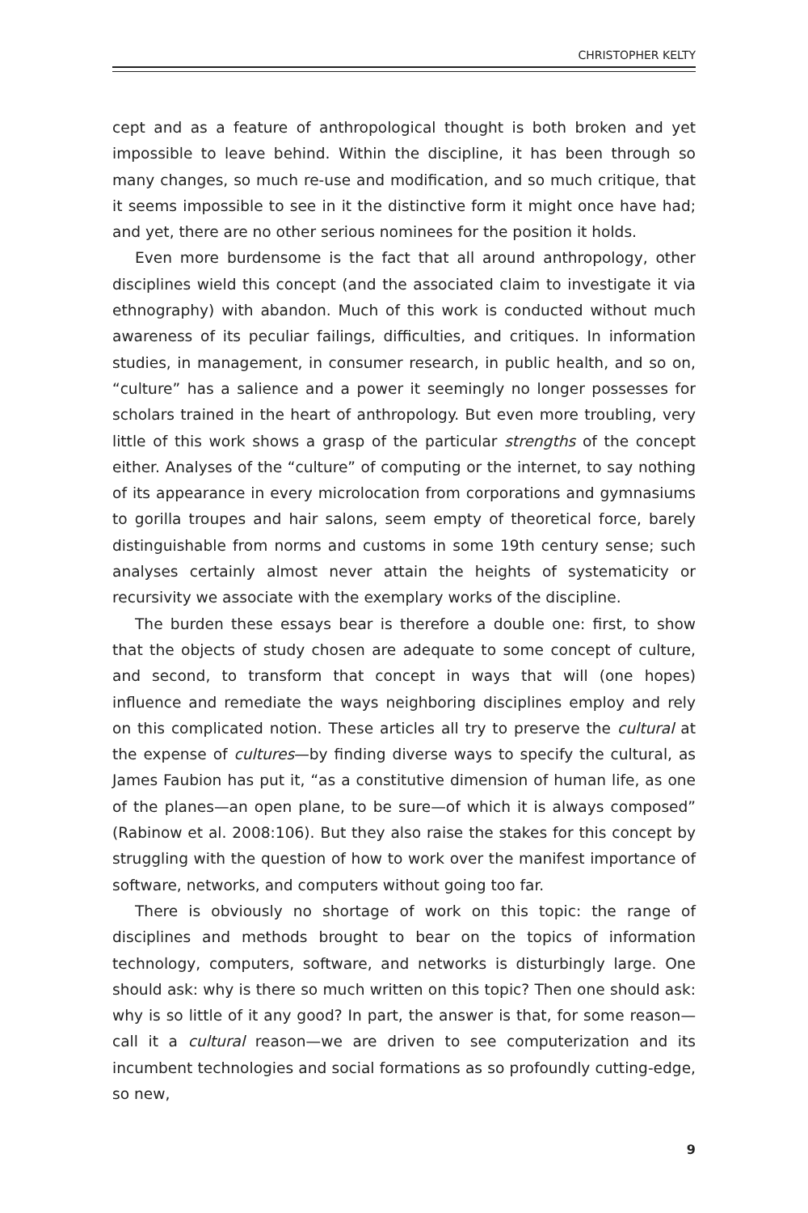CHRISTOPHER KELTY
cept and as a feature of anthropological thought is both broken and yet impossible to leave behind. Within the discipline, it has been through so many changes, so much re-use and modification, and so much critique, that it seems impossible to see in it the distinctive form it might once have had; and yet, there are no other serious nominees for the position it holds.
Even more burdensome is the fact that all around anthropology, other disciplines wield this concept (and the associated claim to investigate it via ethnography) with abandon. Much of this work is conducted without much awareness of its peculiar failings, difficulties, and critiques. In information studies, in management, in consumer research, in public health, and so on, “culture” has a salience and a power it seemingly no longer possesses for scholars trained in the heart of anthropology. But even more troubling, very little of this work shows a grasp of the particular strengths of the concept either. Analyses of the “culture” of computing or the internet, to say nothing of its appearance in every microlocation from corporations and gymnasiums to gorilla troupes and hair salons, seem empty of theoretical force, barely distinguishable from norms and customs in some 19th century sense; such analyses certainly almost never attain the heights of systematicity or recursivity we associate with the exemplary works of the discipline.
The burden these essays bear is therefore a double one: first, to show that the objects of study chosen are adequate to some concept of culture, and second, to transform that concept in ways that will (one hopes) influence and remediate the ways neighboring disciplines employ and rely on this complicated notion. These articles all try to preserve the cultural at the expense of cultures—by finding diverse ways to specify the cultural, as James Faubion has put it, “as a constitutive dimension of human life, as one of the planes—an open plane, to be sure—of which it is always composed” (Rabinow et al. 2008:106). But they also raise the stakes for this concept by struggling with the question of how to work over the manifest importance of software, networks, and computers without going too far.
There is obviously no shortage of work on this topic: the range of disciplines and methods brought to bear on the topics of information technology, computers, software, and networks is disturbingly large. One should ask: why is there so much written on this topic? Then one should ask: why is so little of it any good? In part, the answer is that, for some reason—call it a cultural reason—we are driven to see computerization and its incumbent technologies and social formations as so profoundly cutting-edge, so new,
9